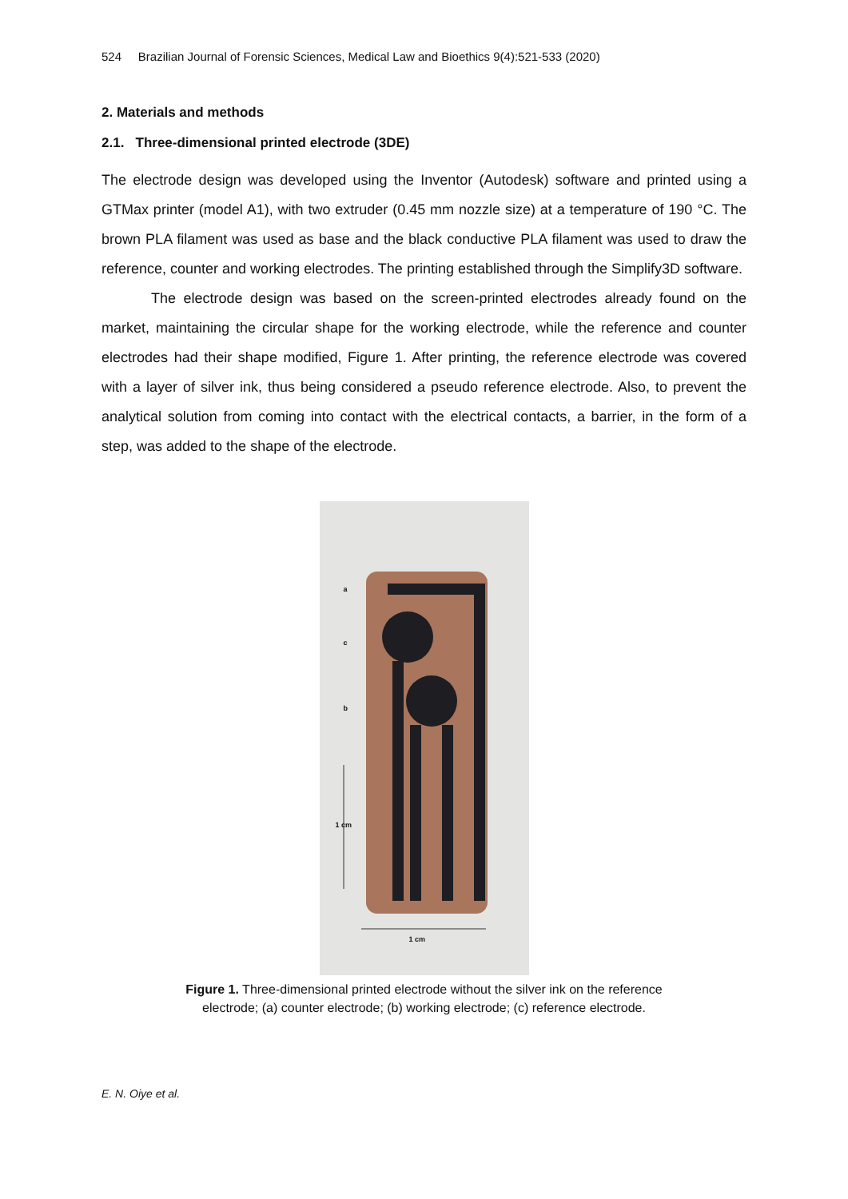524 Brazilian Journal of Forensic Sciences, Medical Law and Bioethics 9(4):521-533 (2020)
2. Materials and methods
2.1. Three-dimensional printed electrode (3DE)
The electrode design was developed using the Inventor (Autodesk) software and printed using a GTMax printer (model A1), with two extruder (0.45 mm nozzle size) at a temperature of 190 °C. The brown PLA filament was used as base and the black conductive PLA filament was used to draw the reference, counter and working electrodes. The printing established through the Simplify3D software.
The electrode design was based on the screen-printed electrodes already found on the market, maintaining the circular shape for the working electrode, while the reference and counter electrodes had their shape modified, Figure 1. After printing, the reference electrode was covered with a layer of silver ink, thus being considered a pseudo reference electrode. Also, to prevent the analytical solution from coming into contact with the electrical contacts, a barrier, in the form of a step, was added to the shape of the electrode.
a
c
b
1 cm
1 cm
Figure 1. Three-dimensional printed electrode without the silver ink on the reference
electrode; (a) counter electrode; (b) working electrode; (c) reference electrode.
E. N. Oiye et al.